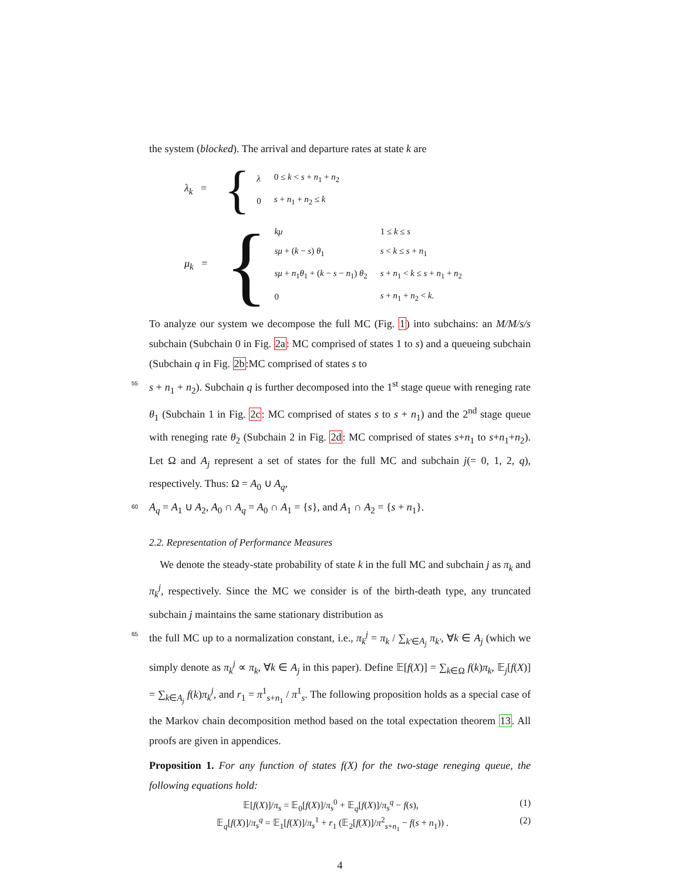the system (blocked). The arrival and departure rates at state k are
λ<sub>k</sub> = {
| λ | 0 ≤ k < s + n<sub>1</sub> + n<sub>2</sub> |
| 0 | s + n<sub>1</sub> + n<sub>2</sub> ≤ k |
μ<sub>k</sub> = {
| kμ | 1 ≤ k ≤ s |
| sμ + ( k − s ) θ<sub>1</sub> | s < k ≤ s + n<sub>1</sub> |
| sμ + n<sub>1</sub> θ<sub>1</sub> + ( k − s − n<sub>1</sub>) θ<sub>2</sub> | s + n<sub>1</sub> < k ≤ s + n<sub>1</sub> + n<sub>2</sub> |
| 0 | s + n<sub>1</sub> + n<sub>2</sub> < k . |
To analyze our system we decompose the full MC (Fig. 1) into subchains: an M/M/s/s subchain (Subchain 0 in Fig. 2a: MC comprised of states 1 to s) and a queueing subchain (Subchain q in Fig. 2b:MC comprised of states s to
55 s + n<sub>1</sub> + n<sub>2</sub>). Subchain q is further decomposed into the 1<sup>st</sup> stage queue with reneging rate θ<sub>1</sub> (Subchain 1 in Fig. 2c: MC comprised of states s to s + n<sub>1</sub>) and the 2<sup>nd</sup> stage queue with reneging rate θ<sub>2</sub> (Subchain 2 in Fig. 2d: MC comprised of states s+n<sub>1</sub> to s+n<sub>1</sub>+n<sub>2</sub>). Let Ω and A<sub>j</sub> represent a set of states for the full MC and subchain j(= 0, 1, 2, q), respectively. Thus: Ω = A<sub>0</sub> ∪ A<sub>q</sub>,
60 A<sub>q</sub> = A<sub>1</sub> ∪ A<sub>2</sub>, A<sub>0</sub> ∩ A<sub>q</sub> = A<sub>0</sub> ∩ A<sub>1</sub> = {s}, and A<sub>1</sub> ∩ A<sub>2</sub> = {s + n<sub>1</sub>}.
2.2. Representation of Performance Measures
We denote the steady-state probability of state k in the full MC and subchain j as π<sub>k</sub> and π<sub>k</sub><sup>j</sup>, respectively. Since the MC we consider is of the birth-death type, any truncated subchain j maintains the same stationary distribution as
65 the full MC up to a normalization constant, i.e., π<sub>k</sub><sup>j</sup> = π<sub>k</sub> / ∑<sub>k′∈A<sub>j</sub></sub> π<sub>k′</sub>, ∀k ∈ A<sub>j</sub> (which we simply denote as π<sub>k</sub><sup>j</sup> ∝ π<sub>k</sub>, ∀k ∈ A<sub>j</sub> in this paper). Define 𝔼[f(X)] = ∑<sub>k∈Ω</sub> f(k)π<sub>k</sub>, 𝔼<sub>j</sub>[f(X)] = ∑<sub>k∈A<sub>j</sub></sub> f(k)π<sub>k</sub><sup>j</sup>, and r<sub>1</sub> = π<sup>1</sup><sub>s+n<sub>1</sub></sub> / π<sup>1</sup><sub>s</sub>. The following proposition holds as a special case of the Markov chain decomposition method based on the total expectation theorem 13. All proofs are given in appendices.
Proposition 1. For any function of states f(X) for the two-stage reneging queue, the following equations hold:
𝔼[f(X)]/π<sub>s</sub> = 𝔼<sub>0</sub>[f(X)]/π<sub>s</sub><sup>0</sup> + 𝔼<sub>q</sub>[f(X)]/π<sub>s</sub><sup>q</sup> − f(s), (1)
𝔼<sub>q</sub>[f(X)]/π<sub>s</sub><sup>q</sup> = 𝔼<sub>1</sub>[f(X)]/π<sub>s</sub><sup>1</sup> + r<sub>1</sub> (𝔼<sub>2</sub>[f(X)]/π<sup>2</sup><sub>s+n<sub>1</sub></sub> − f(s + n<sub>1</sub>)) . (2)
4